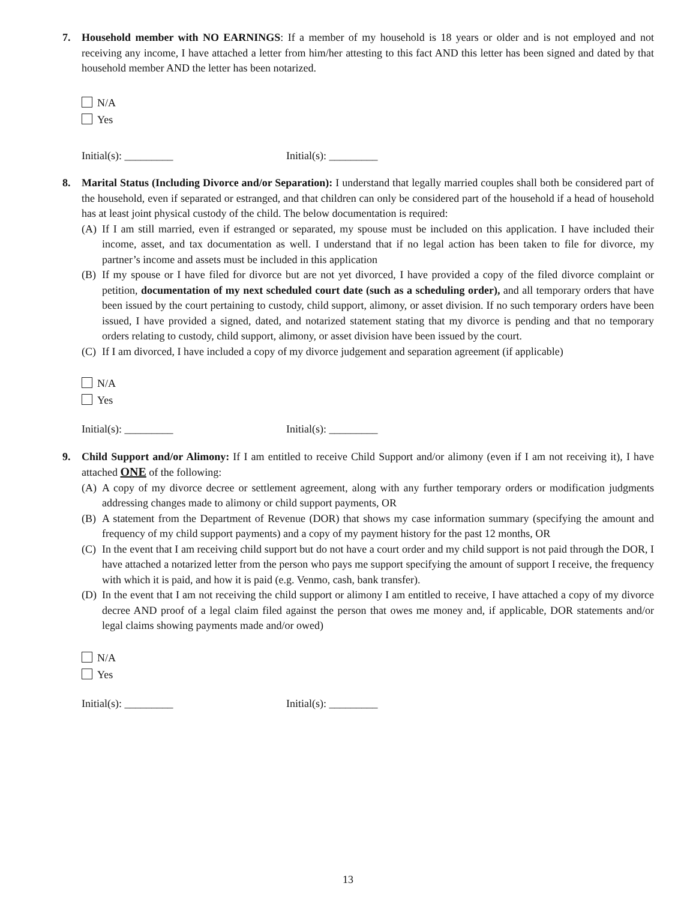7. Household member with NO EARNINGS: If a member of my household is 18 years or older and is not employed and not receiving any income, I have attached a letter from him/her attesting to this fact AND this letter has been signed and dated by that household member AND the letter has been notarized.
N/A
Yes
Initial(s): _________ Initial(s): _________
8. Marital Status (Including Divorce and/or Separation): I understand that legally married couples shall both be considered part of the household, even if separated or estranged, and that children can only be considered part of the household if a head of household has at least joint physical custody of the child. The below documentation is required:
(A) If I am still married, even if estranged or separated, my spouse must be included on this application. I have included their income, asset, and tax documentation as well. I understand that if no legal action has been taken to file for divorce, my partner’s income and assets must be included in this application
(B) If my spouse or I have filed for divorce but are not yet divorced, I have provided a copy of the filed divorce complaint or petition, documentation of my next scheduled court date (such as a scheduling order), and all temporary orders that have been issued by the court pertaining to custody, child support, alimony, or asset division. If no such temporary orders have been issued, I have provided a signed, dated, and notarized statement stating that my divorce is pending and that no temporary orders relating to custody, child support, alimony, or asset division have been issued by the court.
(C) If I am divorced, I have included a copy of my divorce judgement and separation agreement (if applicable)
N/A
Yes
Initial(s): _________ Initial(s): _________
9. Child Support and/or Alimony: If I am entitled to receive Child Support and/or alimony (even if I am not receiving it), I have attached ONE of the following:
(A) A copy of my divorce decree or settlement agreement, along with any further temporary orders or modification judgments addressing changes made to alimony or child support payments, OR
(B) A statement from the Department of Revenue (DOR) that shows my case information summary (specifying the amount and frequency of my child support payments) and a copy of my payment history for the past 12 months, OR
(C) In the event that I am receiving child support but do not have a court order and my child support is not paid through the DOR, I have attached a notarized letter from the person who pays me support specifying the amount of support I receive, the frequency with which it is paid, and how it is paid (e.g. Venmo, cash, bank transfer).
(D) In the event that I am not receiving the child support or alimony I am entitled to receive, I have attached a copy of my divorce decree AND proof of a legal claim filed against the person that owes me money and, if applicable, DOR statements and/or legal claims showing payments made and/or owed)
N/A
Yes
Initial(s): _________ Initial(s): _________
13